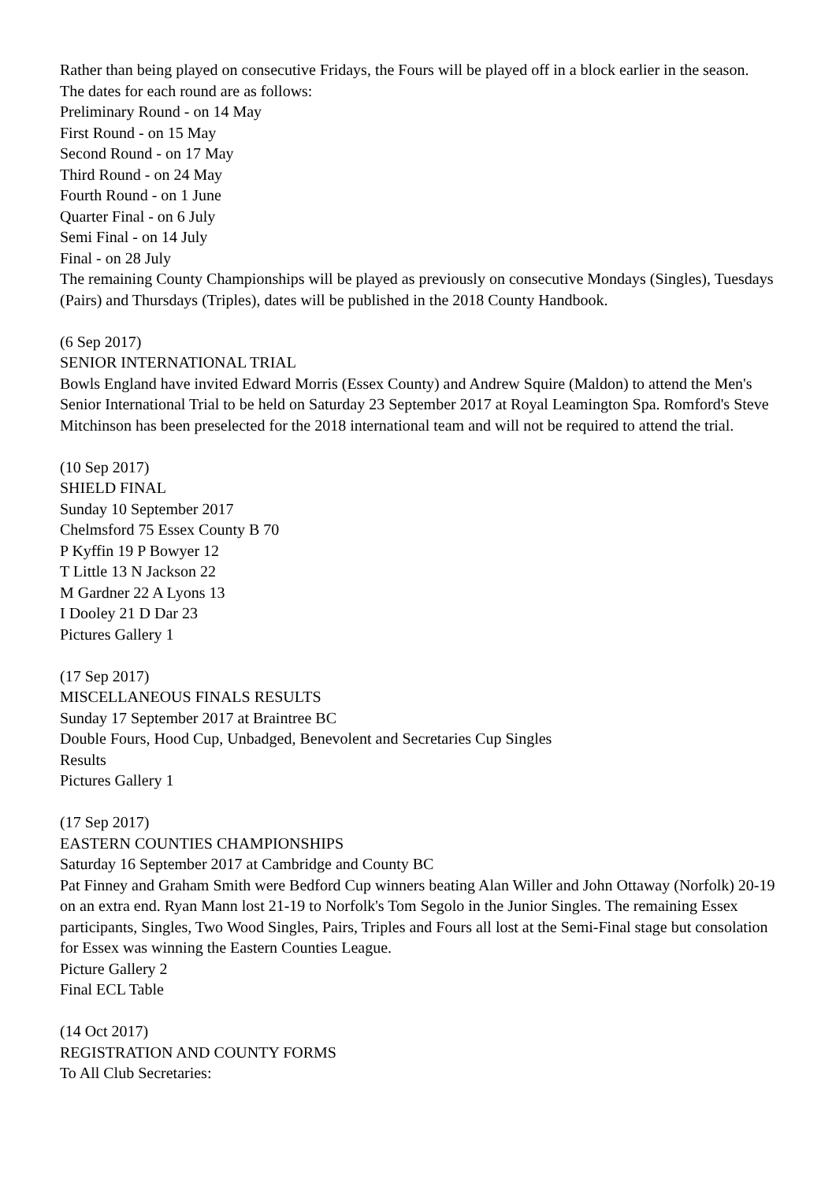Rather than being played on consecutive Fridays, the Fours will be played off in a block earlier in the season. The dates for each round are as follows:
Preliminary Round - on 14 May
First Round - on 15 May
Second Round - on 17 May
Third Round - on 24 May
Fourth Round - on 1 June
Quarter Final - on 6 July
Semi Final - on 14 July
Final - on 28 July
The remaining County Championships will be played as previously on consecutive Mondays (Singles), Tuesdays (Pairs) and Thursdays (Triples), dates will be published in the 2018 County Handbook.
(6 Sep 2017)
SENIOR INTERNATIONAL TRIAL
Bowls England have invited Edward Morris (Essex County) and Andrew Squire (Maldon) to attend the Men's Senior International Trial to be held on Saturday 23 September 2017 at Royal Leamington Spa. Romford's Steve Mitchinson has been preselected for the 2018 international team and will not be required to attend the trial.
(10 Sep 2017)
SHIELD FINAL
Sunday 10 September 2017
Chelmsford 75 Essex County B 70
P Kyffin 19 P Bowyer 12
T Little 13 N Jackson 22
M Gardner 22 A Lyons 13
I Dooley 21 D Dar 23
Pictures Gallery 1
(17 Sep 2017)
MISCELLANEOUS FINALS RESULTS
Sunday 17 September 2017 at Braintree BC
Double Fours, Hood Cup, Unbadged, Benevolent and Secretaries Cup Singles
Results
Pictures Gallery 1
(17 Sep 2017)
EASTERN COUNTIES CHAMPIONSHIPS
Saturday 16 September 2017 at Cambridge and County BC
Pat Finney and Graham Smith were Bedford Cup winners beating Alan Willer and John Ottaway (Norfolk) 20-19 on an extra end. Ryan Mann lost 21-19 to Norfolk's Tom Segolo in the Junior Singles. The remaining Essex participants, Singles, Two Wood Singles, Pairs, Triples and Fours all lost at the Semi-Final stage but consolation for Essex was winning the Eastern Counties League.
Picture Gallery 2
Final ECL Table
(14 Oct 2017)
REGISTRATION AND COUNTY FORMS
To All Club Secretaries: